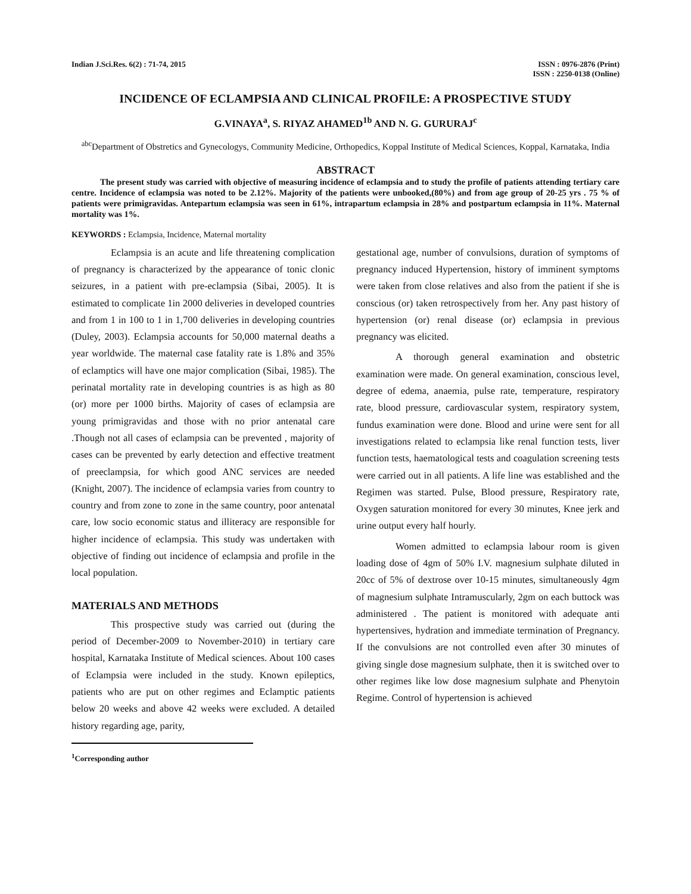Indian J.Sci.Res. 6(2) : 71-74, 2015
ISSN : 0976-2876 (Print)
ISSN : 2250-0138 (Online)
INCIDENCE OF ECLAMPSIA AND CLINICAL PROFILE: A PROSPECTIVE STUDY
G.VINAYA<sup>a</sup>, S. RIYAZ AHAMED<sup>1b</sup> AND N. G. GURURAJ<sup>c</sup>
<sup>abc</sup>Department of Obstretics and Gynecologys, Community Medicine, Orthopedics, Koppal Institute of Medical Sciences, Koppal, Karnataka, India
ABSTRACT
The present study was carried with objective of measuring incidence of eclampsia and to study the profile of patients attending tertiary care centre. Incidence of eclampsia was noted to be 2.12%. Majority of the patients were unbooked,(80%) and from age group of 20-25 yrs . 75 % of patients were primigravidas. Antepartum eclampsia was seen in 61%, intrapartum eclampsia in 28% and postpartum eclampsia in 11%. Maternal mortality was 1%.
KEYWORDS : Eclampsia, Incidence, Maternal mortality
Eclampsia is an acute and life threatening complication of pregnancy is characterized by the appearance of tonic clonic seizures, in a patient with pre-eclampsia (Sibai, 2005). It is estimated to complicate 1in 2000 deliveries in developed countries and from 1 in 100 to 1 in 1,700 deliveries in developing countries (Duley, 2003). Eclampsia accounts for 50,000 maternal deaths a year worldwide. The maternal case fatality rate is 1.8% and 35% of eclamptics will have one major complication (Sibai, 1985). The perinatal mortality rate in developing countries is as high as 80 (or) more per 1000 births. Majority of cases of eclampsia are young primigravidas and those with no prior antenatal care .Though not all cases of eclampsia can be prevented , majority of cases can be prevented by early detection and effective treatment of preeclampsia, for which good ANC services are needed (Knight, 2007). The incidence of eclampsia varies from country to country and from zone to zone in the same country, poor antenatal care, low socio economic status and illiteracy are responsible for higher incidence of eclampsia. This study was undertaken with objective of finding out incidence of eclampsia and profile in the local population.
MATERIALS AND METHODS
This prospective study was carried out (during the period of December-2009 to November-2010) in tertiary care hospital, Karnataka Institute of Medical sciences. About 100 cases of Eclampsia were included in the study. Known epileptics, patients who are put on other regimes and Eclamptic patients below 20 weeks and above 42 weeks were excluded. A detailed history regarding age, parity,
<sup>1</sup> Corresponding author
gestational age, number of convulsions, duration of symptoms of pregnancy induced Hypertension, history of imminent symptoms were taken from close relatives and also from the patient if she is conscious (or) taken retrospectively from her. Any past history of hypertension (or) renal disease (or) eclampsia in previous pregnancy was elicited.
A thorough general examination and obstetric examination were made. On general examination, conscious level, degree of edema, anaemia, pulse rate, temperature, respiratory rate, blood pressure, cardiovascular system, respiratory system, fundus examination were done. Blood and urine were sent for all investigations related to eclampsia like renal function tests, liver function tests, haematological tests and coagulation screening tests were carried out in all patients. A life line was established and the Regimen was started. Pulse, Blood pressure, Respiratory rate, Oxygen saturation monitored for every 30 minutes, Knee jerk and urine output every half hourly.
Women admitted to eclampsia labour room is given loading dose of 4gm of 50% I.V. magnesium sulphate diluted in 20cc of 5% of dextrose over 10-15 minutes, simultaneously 4gm of magnesium sulphate Intramuscularly, 2gm on each buttock was administered . The patient is monitored with adequate anti hypertensives, hydration and immediate termination of Pregnancy. If the convulsions are not controlled even after 30 minutes of giving single dose magnesium sulphate, then it is switched over to other regimes like low dose magnesium sulphate and Phenytoin Regime. Control of hypertension is achieved